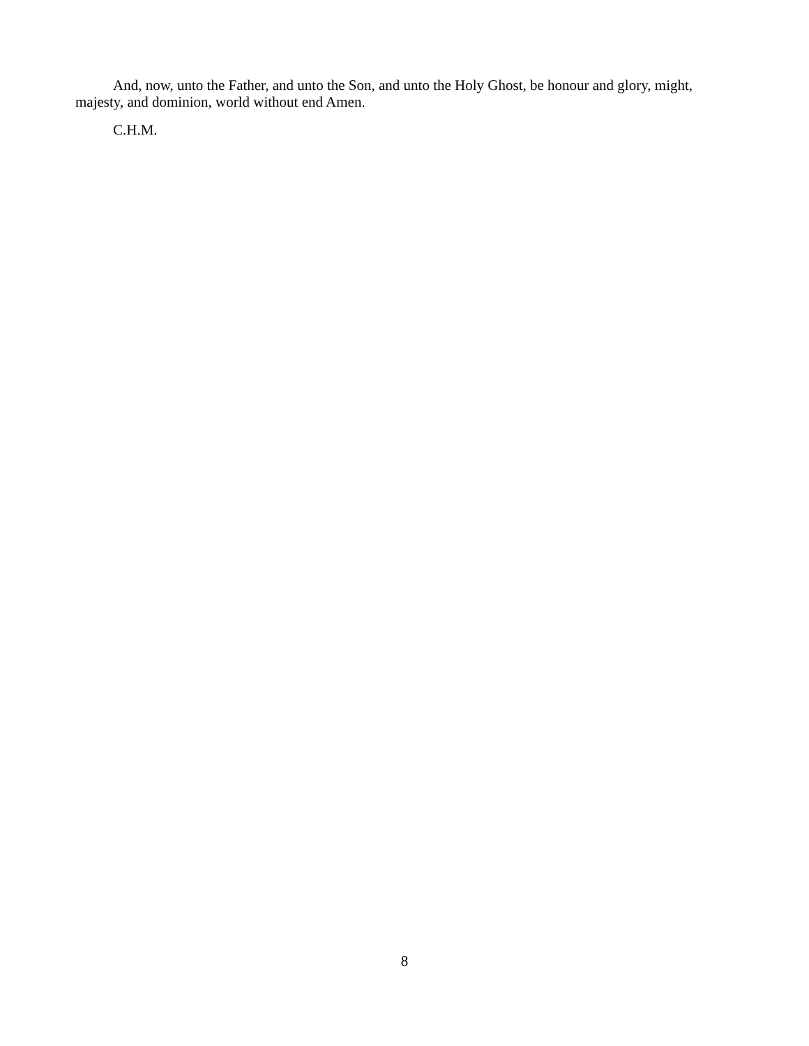And, now, unto the Father, and unto the Son, and unto the Holy Ghost, be honour and glory, might, majesty, and dominion, world without end Amen.
C.H.M.
8